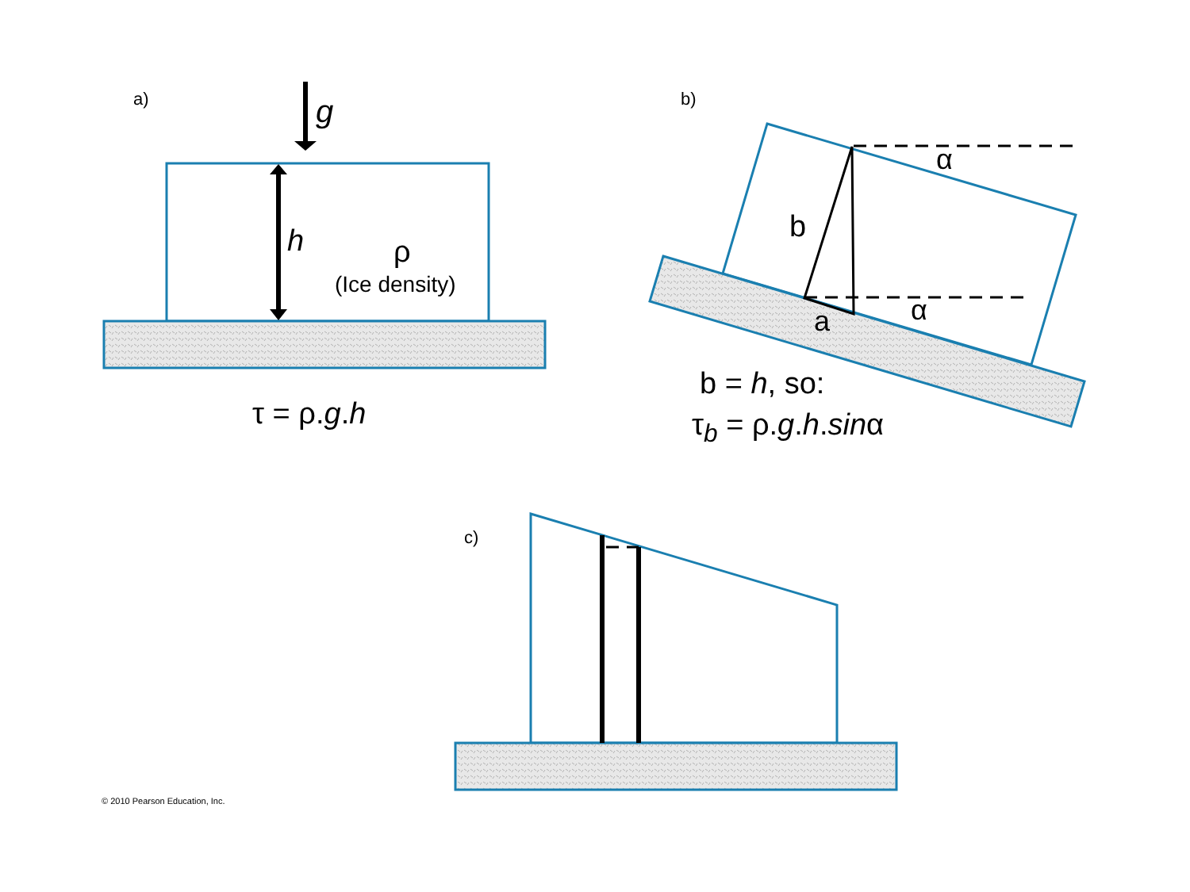a) g
h ρ
(Ice density)
τ = ρ.g.h
b)
α
b
α
a
b = h, so:
τ<sub>b</sub> = ρ.g.h.sinα
c)
© 2010 Pearson Education, Inc.